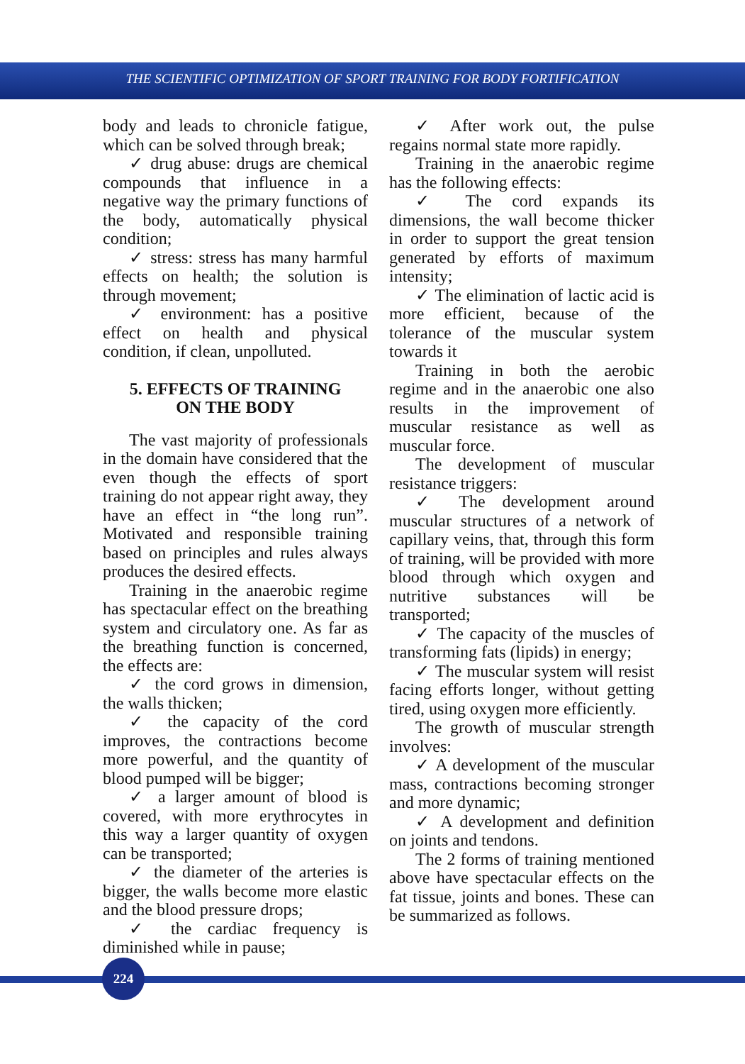THE SCIENTIFIC OPTIMIZATION OF SPORT TRAINING FOR BODY FORTIFICATION
body and leads to chronicle fatigue, which can be solved through break;
✓ drug abuse: drugs are chemical compounds that influence in a negative way the primary functions of the body, automatically physical condition;
✓ stress: stress has many harmful effects on health; the solution is through movement;
✓ environment: has a positive effect on health and physical condition, if clean, unpolluted.
5. EFFECTS OF TRAINING
ON THE BODY
The vast majority of professionals in the domain have considered that the even though the effects of sport training do not appear right away, they have an effect in “the long run”. Motivated and responsible training based on principles and rules always produces the desired effects.
Training in the anaerobic regime has spectacular effect on the breathing system and circulatory one. As far as the breathing function is concerned, the effects are:
✓ the cord grows in dimension, the walls thicken;
✓ the capacity of the cord improves, the contractions become more powerful, and the quantity of blood pumped will be bigger;
✓ a larger amount of blood is covered, with more erythrocytes in this way a larger quantity of oxygen can be transported;
✓ the diameter of the arteries is bigger, the walls become more elastic and the blood pressure drops;
✓ the cardiac frequency is diminished while in pause;
✓ After work out, the pulse regains normal state more rapidly.
Training in the anaerobic regime has the following effects:
✓ The cord expands its dimensions, the wall become thicker in order to support the great tension generated by efforts of maximum intensity;
✓ The elimination of lactic acid is more efficient, because of the tolerance of the muscular system towards it
Training in both the aerobic regime and in the anaerobic one also results in the improvement of muscular resistance as well as muscular force.
The development of muscular resistance triggers:
✓ The development around muscular structures of a network of capillary veins, that, through this form of training, will be provided with more blood through which oxygen and nutritive substances will be transported;
✓ The capacity of the muscles of transforming fats (lipids) in energy;
✓ The muscular system will resist facing efforts longer, without getting tired, using oxygen more efficiently.
The growth of muscular strength involves:
✓ A development of the muscular mass, contractions becoming stronger and more dynamic;
✓ A development and definition on joints and tendons.
The 2 forms of training mentioned above have spectacular effects on the fat tissue, joints and bones. These can be summarized as follows.
224